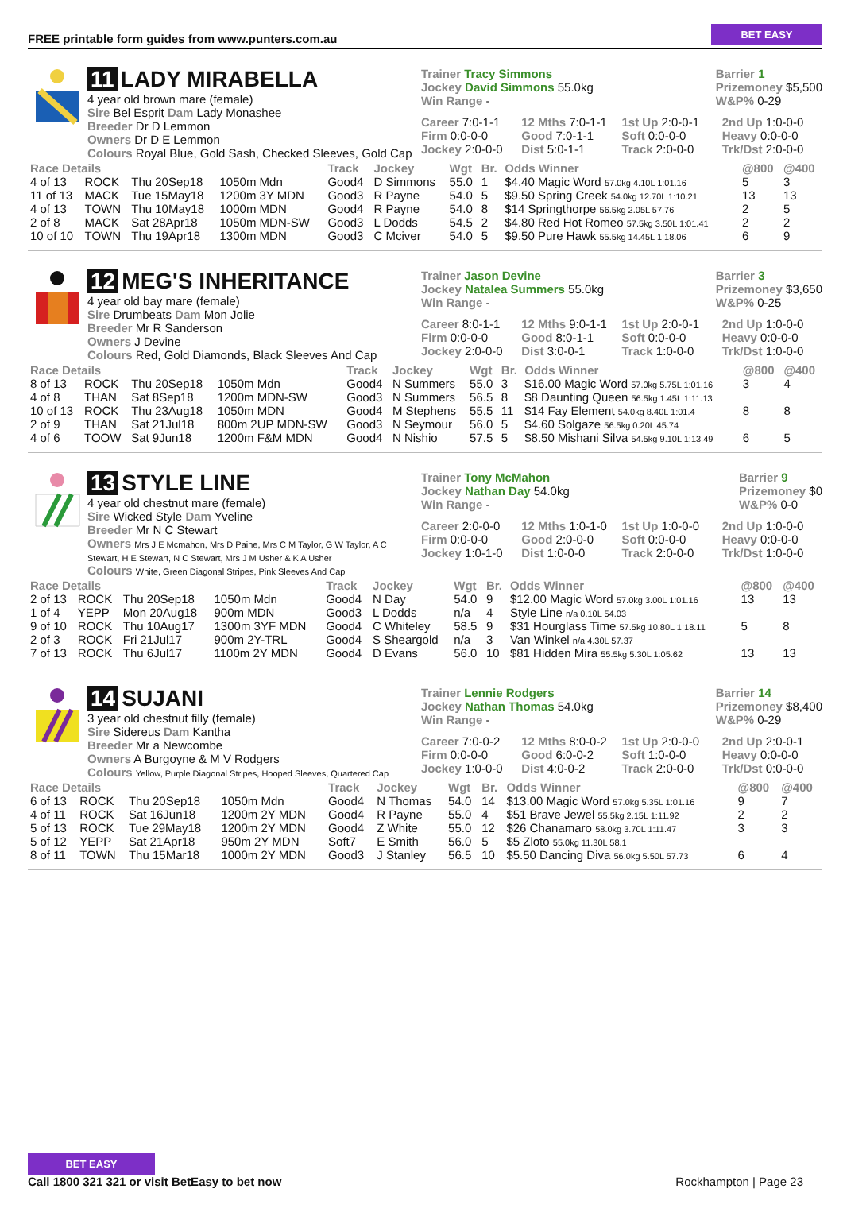FREE printable form guides from www.punters.com.au
BET EASY
11 LADY MIRABELLA
4 year old brown mare (female)
Sire Bel Esprit Dam Lady Monashee
Breeder Dr D Lemmon
Owners Dr D E Lemmon
Colours Royal Blue, Gold Sash, Checked Sleeves, Gold Cap
Trainer Tracy Simmons
Jockey David Simmons 55.0kg
Win Range -
Barrier 1
Prizemoney $5,500
W&P% 0-29
Career 7:0-1-1 12 Mths 7:0-1-1 1st Up 2:0-0-1 2nd Up 1:0-0-0 Firm 0:0-0-0 Good 7:0-1-1 Soft 0:0-0-0 Heavy 0:0-0-0 Jockey 2:0-0-0 Dist 5:0-1-1 Track 2:0-0-0 Trk/Dst 2:0-0-0
| Race Details | | | | Track | Jockey | Wgt | Br. | Odds Winner | @800 | @400 |
| --- | --- | --- | --- | --- | --- | --- | --- | --- | --- | --- |
| 4 of 13 | ROCK | Thu 20Sep18 | 1050m Mdn | Good4 | D Simmons | 55.0 | 1 | $4.40 Magic Word 57.0kg 4.10L 1:01.16 | 5 | 3 |
| 11 of 13 | MACK | Tue 15May18 | 1200m 3Y MDN | Good3 | R Payne | 54.0 | 5 | $9.50 Spring Creek 54.0kg 12.70L 1:10.21 | 13 | 13 |
| 4 of 13 | TOWN | Thu 10May18 | 1000m MDN | Good4 | R Payne | 54.0 | 8 | $14 Springthorpe 56.5kg 2.05L 57.76 | 2 | 5 |
| 2 of 8 | MACK | Sat 28Apr18 | 1050m MDN-SW | Good3 | L Dodds | 54.5 | 2 | $4.80 Red Hot Romeo 57.5kg 3.50L 1:01.41 | 2 | 2 |
| 10 of 10 | TOWN | Thu 19Apr18 | 1300m MDN | Good3 | C Mciver | 54.0 | 5 | $9.50 Pure Hawk 55.5kg 14.45L 1:18.06 | 6 | 9 |
12 MEG'S INHERITANCE
4 year old bay mare (female)
Sire Drumbeats Dam Mon Jolie
Breeder Mr R Sanderson
Owners J Devine
Colours Red, Gold Diamonds, Black Sleeves And Cap
Trainer Jason Devine
Jockey Natalea Summers 55.0kg
Win Range -
Barrier 3
Prizemoney $3,650
W&P% 0-25
Career 8:0-1-1 12 Mths 9:0-1-1 1st Up 2:0-0-1 2nd Up 1:0-0-0 Firm 0:0-0-0 Good 8:0-1-1 Soft 0:0-0-0 Heavy 0:0-0-0 Jockey 2:0-0-0 Dist 3:0-0-1 Track 1:0-0-0 Trk/Dst 1:0-0-0
| Race Details | | | | Track | Jockey | Wgt | Br. | Odds Winner | @800 | @400 |
| --- | --- | --- | --- | --- | --- | --- | --- | --- | --- | --- |
| 8 of 13 | ROCK | Thu 20Sep18 | 1050m Mdn | Good4 | N Summers | 55.0 | 3 | $16.00 Magic Word 57.0kg 5.75L 1:01.16 | 3 | 4 |
| 4 of 8 | THAN | Sat 8Sep18 | 1200m MDN-SW | Good3 | N Summers | 56.5 | 8 | $8 Daunting Queen 56.5kg 1.45L 1:11.13 | | |
| 10 of 13 | ROCK | Thu 23Aug18 | 1050m MDN | Good4 | M Stephens | 55.5 | 11 | $14 Fay Element 54.0kg 8.40L 1:01.4 | 8 | 8 |
| 2 of 9 | THAN | Sat 21Jul18 | 800m 2UP MDN-SW | Good3 | N Seymour | 56.0 | 5 | $4.60 Solgaze 56.5kg 0.20L 45.74 | | |
| 4 of 6 | TOOW | Sat 9Jun18 | 1200m F&M MDN | Good4 | N Nishio | 57.5 | 5 | $8.50 Mishani Silva 54.5kg 9.10L 1:13.49 | 6 | 5 |
13 STYLE LINE
4 year old chestnut mare (female)
Sire Wicked Style Dam Yveline
Breeder Mr N C Stewart
Owners Mrs J E Mcmahon, Mrs D Paine, Mrs C M Taylor, G W Taylor, A C Stewart, H E Stewart, N C Stewart, Mrs J M Usher & K A Usher
Colours White, Green Diagonal Stripes, Pink Sleeves And Cap
Trainer Tony McMahon
Jockey Nathan Day 54.0kg
Win Range -
Barrier 9
Prizemoney $0
W&P% 0-0
Career 2:0-0-0 12 Mths 1:0-1-0 1st Up 1:0-0-0 2nd Up 1:0-0-0 Firm 0:0-0-0 Good 2:0-0-0 Soft 0:0-0-0 Heavy 0:0-0-0 Jockey 1:0-1-0 Dist 1:0-0-0 Track 2:0-0-0 Trk/Dst 1:0-0-0
| Race Details | | | | Track | Jockey | Wgt | Br. | Odds Winner | @800 | @400 |
| --- | --- | --- | --- | --- | --- | --- | --- | --- | --- | --- |
| 2 of 13 | ROCK | Thu 20Sep18 | 1050m Mdn | Good4 | N Day | 54.0 | 9 | $12.00 Magic Word 57.0kg 3.00L 1:01.16 | 13 | 13 |
| 1 of 4 | YEPP | Mon 20Aug18 | 900m MDN | Good3 | L Dodds | n/a | 4 | Style Line n/a 0.10L 54.03 | | |
| 9 of 10 | ROCK | Thu 10Aug17 | 1300m 3YF MDN | Good4 | C Whiteley | 58.5 | 9 | $31 Hourglass Time 57.5kg 10.80L 1:18.11 | 5 | 8 |
| 2 of 3 | ROCK | Fri 21Jul17 | 900m 2Y-TRL | Good4 | S Sheargold | n/a | 3 | Van Winkel n/a 4.30L 57.37 | | |
| 7 of 13 | ROCK | Thu 6Jul17 | 1100m 2Y MDN | Good4 | D Evans | 56.0 | 10 | $81 Hidden Mira 55.5kg 5.30L 1:05.62 | 13 | 13 |
14 SUJANI
3 year old chestnut filly (female)
Sire Sidereus Dam Kantha
Breeder Mr a Newcombe
Owners A Burgoyne & M V Rodgers
Colours Yellow, Purple Diagonal Stripes, Hooped Sleeves, Quartered Cap
Trainer Lennie Rodgers
Jockey Nathan Thomas 54.0kg
Win Range -
Barrier 14
Prizemoney $8,400
W&P% 0-29
Career 7:0-0-2 12 Mths 8:0-0-2 1st Up 2:0-0-0 2nd Up 2:0-0-1 Firm 0:0-0-0 Good 6:0-0-2 Soft 1:0-0-0 Heavy 0:0-0-0 Jockey 1:0-0-0 Dist 4:0-0-2 Track 2:0-0-0 Trk/Dst 0:0-0-0
| Race Details | | | | Track | Jockey | Wgt | Br. | Odds Winner | @800 | @400 |
| --- | --- | --- | --- | --- | --- | --- | --- | --- | --- | --- |
| 6 of 13 | ROCK | Thu 20Sep18 | 1050m Mdn | Good4 | N Thomas | 54.0 | 14 | $13.00 Magic Word 57.0kg 5.35L 1:01.16 | 9 | 7 |
| 4 of 11 | ROCK | Sat 16Jun18 | 1200m 2Y MDN | Good4 | R Payne | 55.0 | 4 | $51 Brave Jewel 55.5kg 2.15L 1:11.92 | 2 | 2 |
| 5 of 13 | ROCK | Tue 29May18 | 1200m 2Y MDN | Good4 | Z White | 55.0 | 12 | $26 Chanamaro 58.0kg 3.70L 1:11.47 | 3 | 3 |
| 5 of 12 | YEPP | Sat 21Apr18 | 950m 2Y MDN | Soft7 | E Smith | 56.0 | 5 | $5 Zloto 55.0kg 11.30L 58.1 | | |
| 8 of 11 | TOWN | Thu 15Mar18 | 1000m 2Y MDN | Good3 | J Stanley | 56.5 | 10 | $5.50 Dancing Diva 56.0kg 5.50L 57.73 | 6 | 4 |
BET EASY
Call 1800 321 321 or visit BetEasy to bet now
Rockhampton | Page 23